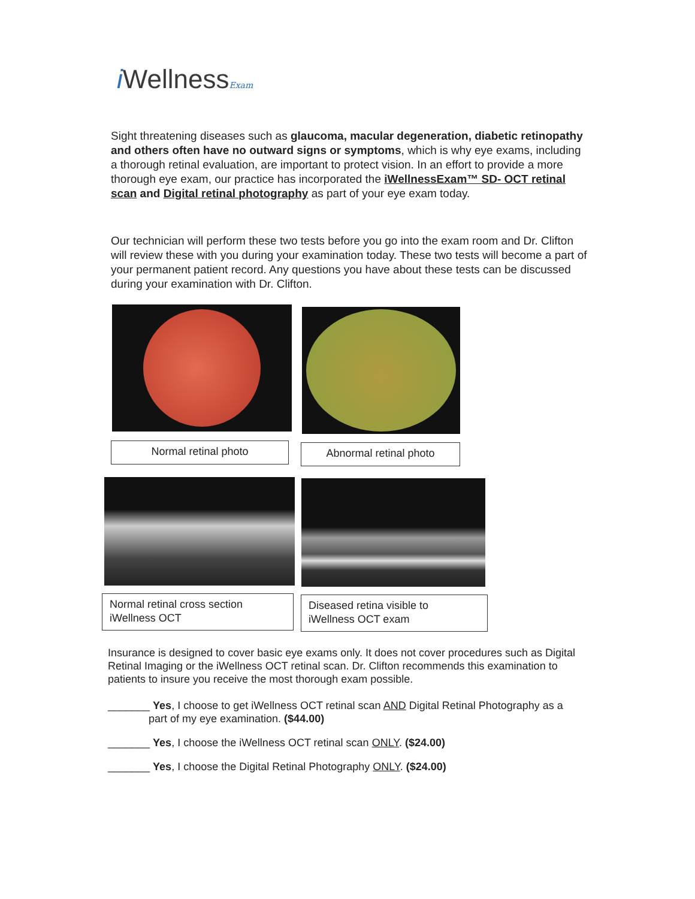i WellnessExam
Sight threatening diseases such as glaucoma, macular degeneration, diabetic retinopathy and others often have no outward signs or symptoms, which is why eye exams, including a thorough retinal evaluation, are important to protect vision. In an effort to provide a more thorough eye exam, our practice has incorporated the iWellnessExam™ SD- OCT retinal scan and Digital retinal photography as part of your eye exam today.
Our technician will perform these two tests before you go into the exam room and Dr. Clifton will review these with you during your examination today. These two tests will become a part of your permanent patient record. Any questions you have about these tests can be discussed during your examination with Dr. Clifton.
Normal retinal photo Abnormal retinal photo
Normal retinal cross section
iWellness OCT
Diseased retina visible to
iWellness OCT exam
Insurance is designed to cover basic eye exams only. It does not cover procedures such as Digital Retinal Imaging or the iWellness OCT retinal scan. Dr. Clifton recommends this examination to patients to insure you receive the most thorough exam possible.
_______ Yes, I choose to get iWellness OCT retinal scan AND Digital Retinal Photography as a
part of my eye examination. ($44.00)
_______ Yes, I choose the iWellness OCT retinal scan ONLY. ($24.00)
_______ Yes, I choose the Digital Retinal Photography ONLY. ($24.00)